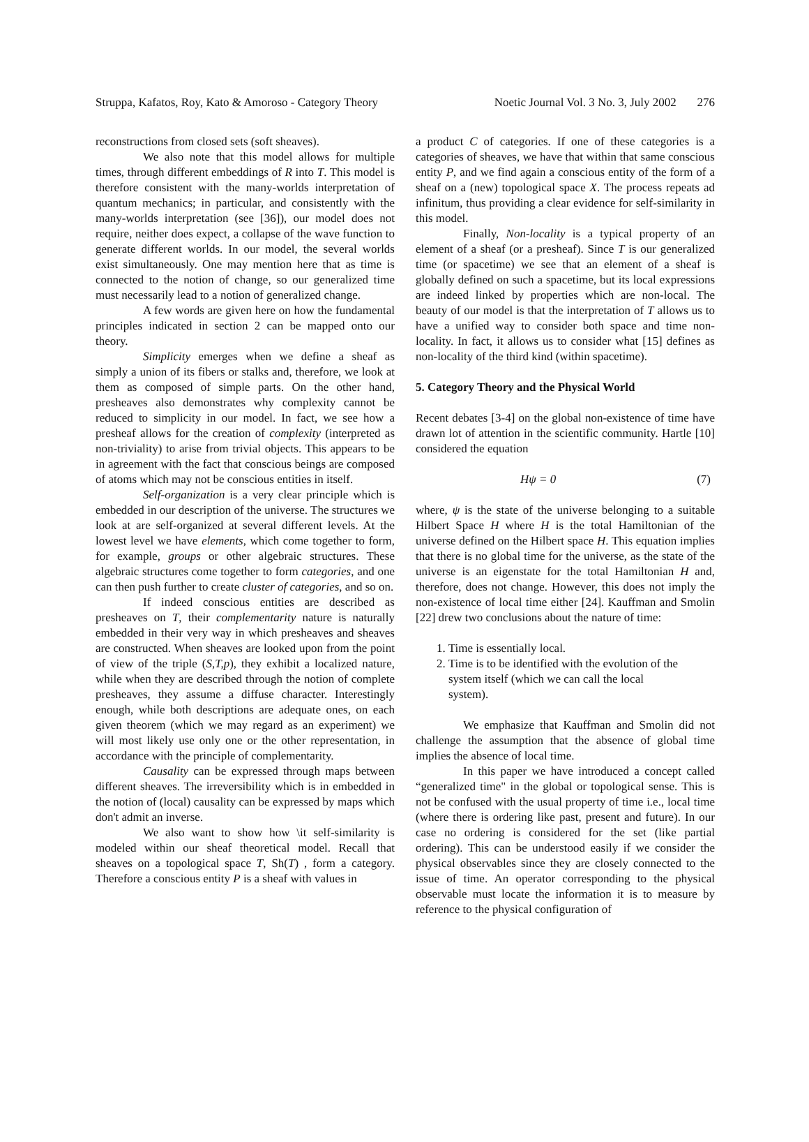Struppa, Kafatos, Roy, Kato & Amoroso - Category Theory Noetic Journal Vol. 3 No. 3, July 2002 276
reconstructions from closed sets (soft sheaves).
We also note that this model allows for multiple times, through different embeddings of R into T. This model is therefore consistent with the many-worlds interpretation of quantum mechanics; in particular, and consistently with the many-worlds interpretation (see [36]), our model does not require, neither does expect, a collapse of the wave function to generate different worlds. In our model, the several worlds exist simultaneously. One may mention here that as time is connected to the notion of change, so our generalized time must necessarily lead to a notion of generalized change.
A few words are given here on how the fundamental principles indicated in section 2 can be mapped onto our theory.
Simplicity emerges when we define a sheaf as simply a union of its fibers or stalks and, therefore, we look at them as composed of simple parts. On the other hand, presheaves also demonstrates why complexity cannot be reduced to simplicity in our model. In fact, we see how a presheaf allows for the creation of complexity (interpreted as non-triviality) to arise from trivial objects. This appears to be in agreement with the fact that conscious beings are composed of atoms which may not be conscious entities in itself.
Self-organization is a very clear principle which is embedded in our description of the universe. The structures we look at are self-organized at several different levels. At the lowest level we have elements, which come together to form, for example, groups or other algebraic structures. These algebraic structures come together to form categories, and one can then push further to create cluster of categories, and so on.
If indeed conscious entities are described as presheaves on T, their complementarity nature is naturally embedded in their very way in which presheaves and sheaves are constructed. When sheaves are looked upon from the point of view of the triple (S,T,p), they exhibit a localized nature, while when they are described through the notion of complete presheaves, they assume a diffuse character. Interestingly enough, while both descriptions are adequate ones, on each given theorem (which we may regard as an experiment) we will most likely use only one or the other representation, in accordance with the principle of complementarity.
Causality can be expressed through maps between different sheaves. The irreversibility which is in embedded in the notion of (local) causality can be expressed by maps which don't admit an inverse.
We also want to show how \it self-similarity is modeled within our sheaf theoretical model. Recall that sheaves on a topological space T, Sh(T) , form a category. Therefore a conscious entity P is a sheaf with values in
a product C of categories. If one of these categories is a categories of sheaves, we have that within that same conscious entity P, and we find again a conscious entity of the form of a sheaf on a (new) topological space X. The process repeats ad infinitum, thus providing a clear evidence for self-similarity in this model.
Finally, Non-locality is a typical property of an element of a sheaf (or a presheaf). Since T is our generalized time (or spacetime) we see that an element of a sheaf is globally defined on such a spacetime, but its local expressions are indeed linked by properties which are non-local. The beauty of our model is that the interpretation of T allows us to have a unified way to consider both space and time non-locality. In fact, it allows us to consider what [15] defines as non-locality of the third kind (within spacetime).
5. Category Theory and the Physical World
Recent debates [3-4] on the global non-existence of time have drawn lot of attention in the scientific community. Hartle [10] considered the equation
Hψ = 0 (7)
where, ψ is the state of the universe belonging to a suitable Hilbert Space H where H is the total Hamiltonian of the universe defined on the Hilbert space H. This equation implies that there is no global time for the universe, as the state of the universe is an eigenstate for the total Hamiltonian H and, therefore, does not change. However, this does not imply the non-existence of local time either [24]. Kauffman and Smolin [22] drew two conclusions about the nature of time:
1. Time is essentially local.
2. Time is to be identified with the evolution of the
system itself (which we can call the local
system).
We emphasize that Kauffman and Smolin did not challenge the assumption that the absence of global time implies the absence of local time.
In this paper we have introduced a concept called “generalized time" in the global or topological sense. This is not be confused with the usual property of time i.e., local time (where there is ordering like past, present and future). In our case no ordering is considered for the set (like partial ordering). This can be understood easily if we consider the physical observables since they are closely connected to the issue of time. An operator corresponding to the physical observable must locate the information it is to measure by reference to the physical configuration of